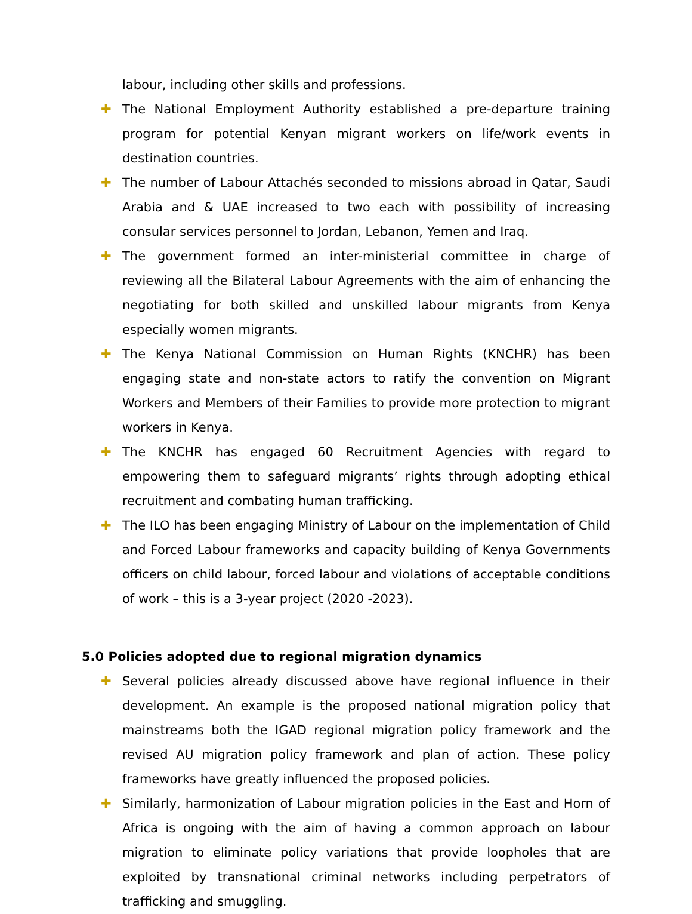labour, including other skills and professions.
✚ The National Employment Authority established a pre-departure training program for potential Kenyan migrant workers on life/work events in destination countries.
✚ The number of Labour Attachés seconded to missions abroad in Qatar, Saudi Arabia and & UAE increased to two each with possibility of increasing consular services personnel to Jordan, Lebanon, Yemen and Iraq.
✚ The government formed an inter-ministerial committee in charge of reviewing all the Bilateral Labour Agreements with the aim of enhancing the negotiating for both skilled and unskilled labour migrants from Kenya especially women migrants.
✚ The Kenya National Commission on Human Rights (KNCHR) has been engaging state and non-state actors to ratify the convention on Migrant Workers and Members of their Families to provide more protection to migrant workers in Kenya.
✚ The KNCHR has engaged 60 Recruitment Agencies with regard to empowering them to safeguard migrants’ rights through adopting ethical recruitment and combating human trafficking.
✚ The ILO has been engaging Ministry of Labour on the implementation of Child and Forced Labour frameworks and capacity building of Kenya Governments officers on child labour, forced labour and violations of acceptable conditions of work – this is a 3-year project (2020 -2023).
5.0 Policies adopted due to regional migration dynamics
✚ Several policies already discussed above have regional influence in their development. An example is the proposed national migration policy that mainstreams both the IGAD regional migration policy framework and the revised AU migration policy framework and plan of action. These policy frameworks have greatly influenced the proposed policies.
✚ Similarly, harmonization of Labour migration policies in the East and Horn of Africa is ongoing with the aim of having a common approach on labour migration to eliminate policy variations that provide loopholes that are exploited by transnational criminal networks including perpetrators of trafficking and smuggling.